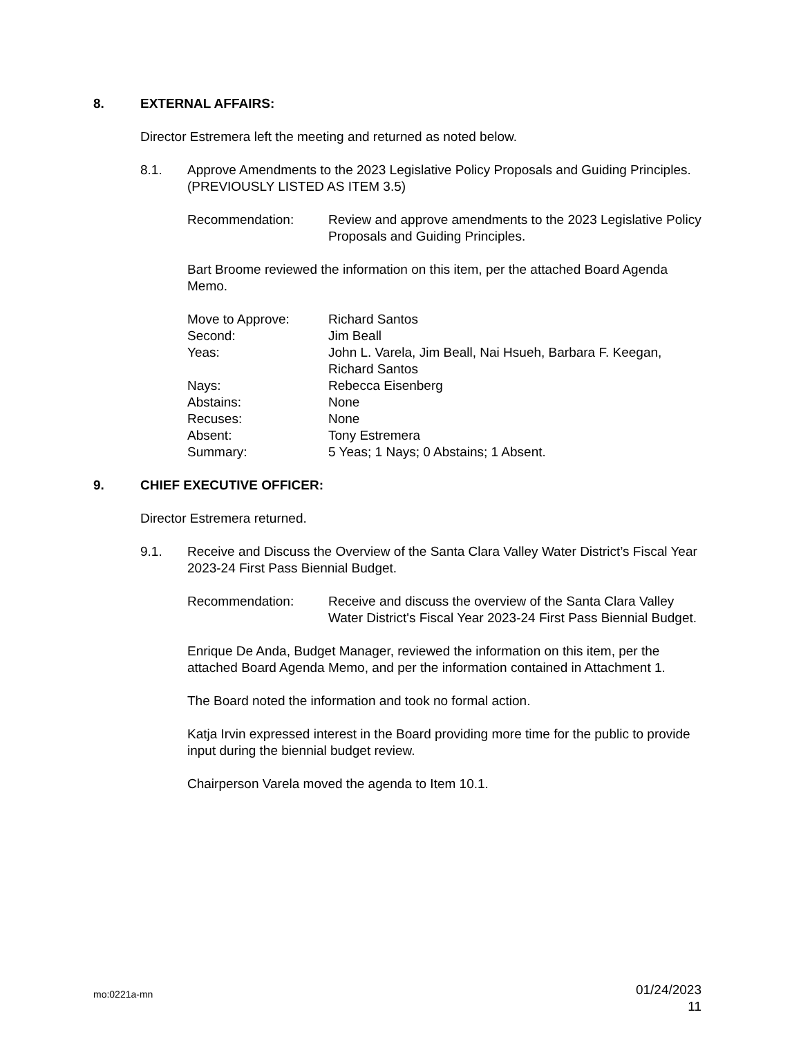8. EXTERNAL AFFAIRS:
Director Estremera left the meeting and returned as noted below.
8.1. Approve Amendments to the 2023 Legislative Policy Proposals and Guiding Principles. (PREVIOUSLY LISTED AS ITEM 3.5)
Recommendation: Review and approve amendments to the 2023 Legislative Policy Proposals and Guiding Principles.
Bart Broome reviewed the information on this item, per the attached Board Agenda Memo.
Move to Approve: Richard Santos
Second: Jim Beall
Yeas: John L. Varela, Jim Beall, Nai Hsueh, Barbara F. Keegan, Richard Santos
Nays: Rebecca Eisenberg
Abstains: None
Recuses: None
Absent: Tony Estremera
Summary: 5 Yeas; 1 Nays; 0 Abstains; 1 Absent.
9. CHIEF EXECUTIVE OFFICER:
Director Estremera returned.
9.1. Receive and Discuss the Overview of the Santa Clara Valley Water District’s Fiscal Year 2023-24 First Pass Biennial Budget.
Recommendation: Receive and discuss the overview of the Santa Clara Valley Water District's Fiscal Year 2023-24 First Pass Biennial Budget.
Enrique De Anda, Budget Manager, reviewed the information on this item, per the attached Board Agenda Memo, and per the information contained in Attachment 1.
The Board noted the information and took no formal action.
Katja Irvin expressed interest in the Board providing more time for the public to provide input during the biennial budget review.
Chairperson Varela moved the agenda to Item 10.1.
mo:0221a-mn 01/24/2023
11